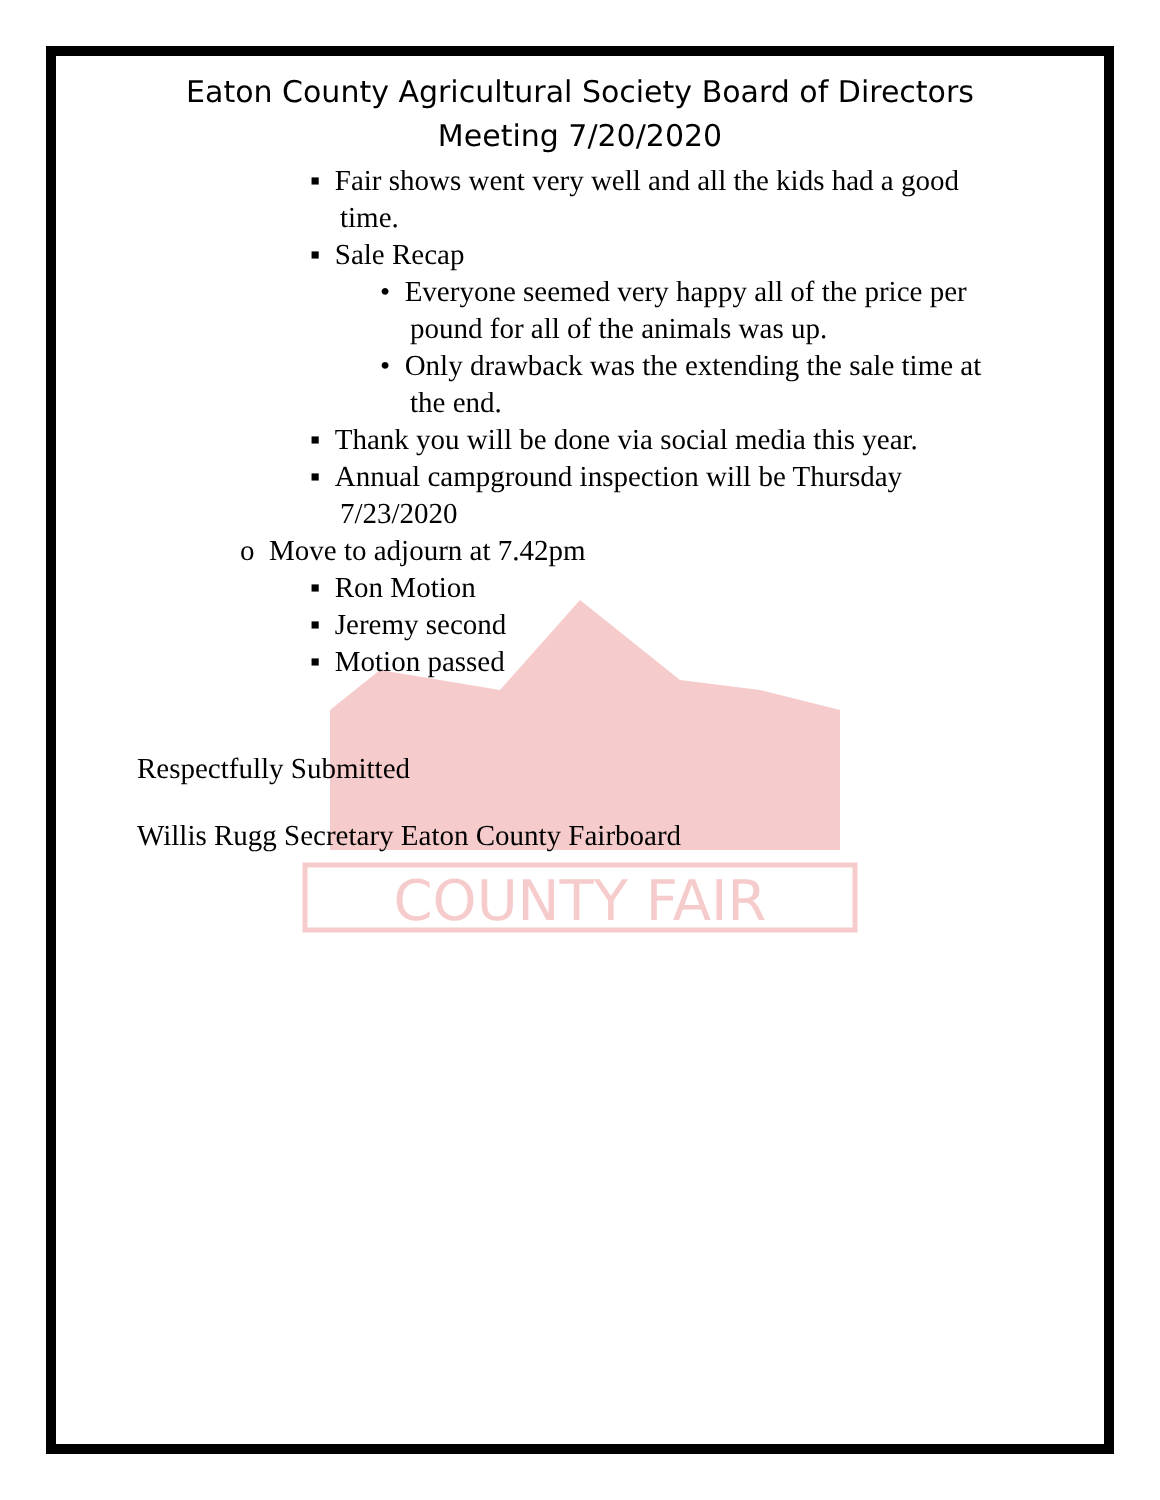COUNTY FAIR
Eaton County Agricultural Society Board of Directors
Meeting 7/20/2020
▪ Fair shows went very well and all the kids had a good time.
▪ Sale Recap
• Everyone seemed very happy all of the price per pound for all of the animals was up.
• Only drawback was the extending the sale time at the end.
▪ Thank you will be done via social media this year.
▪ Annual campground inspection will be Thursday 7/23/2020
o Move to adjourn at 7.42pm
▪ Ron Motion
▪ Jeremy second
▪ Motion passed
Respectfully Submitted
Willis Rugg Secretary Eaton County Fairboard